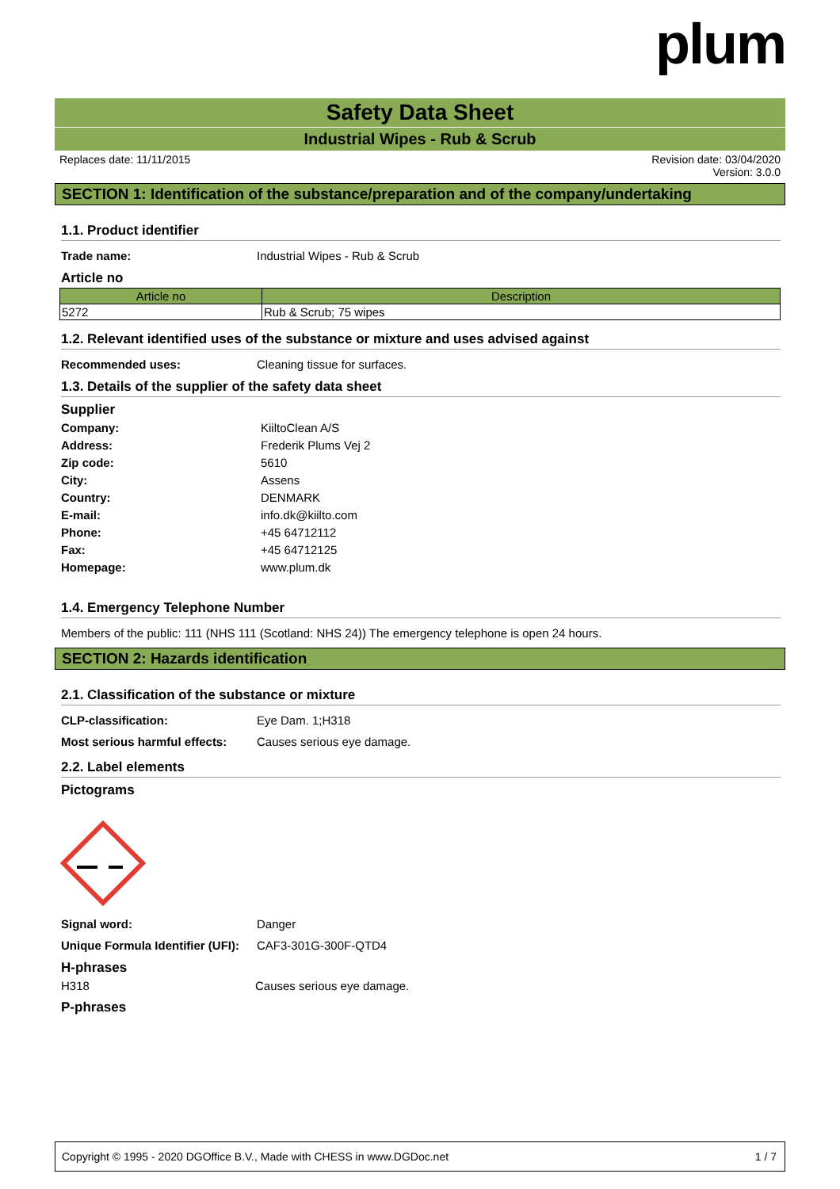plum
Safety Data Sheet
Industrial Wipes - Rub & Scrub
Replaces date: 11/11/2015 Revision date: 03/04/2020
Version: 3.0.0
SECTION 1: Identification of the substance/preparation and of the company/undertaking
1.1. Product identifier
Trade name: Industrial Wipes - Rub & Scrub
Article no
| Article no | Description |
| --- | --- |
| 5272 | Rub & Scrub; 75 wipes |
1.2. Relevant identified uses of the substance or mixture and uses advised against
Recommended uses: Cleaning tissue for surfaces.
1.3. Details of the supplier of the safety data sheet
Supplier
Company: KiiltoClean A/S
Address: Frederik Plums Vej 2
Zip code: 5610
City: Assens
Country: DENMARK
E-mail: info.dk@kiilto.com
Phone: +45 64712112
Fax: +45 64712125
Homepage: www.plum.dk
1.4. Emergency Telephone Number
Members of the public: 111 (NHS 111 (Scotland: NHS 24)) The emergency telephone is open 24 hours.
SECTION 2: Hazards identification
2.1. Classification of the substance or mixture
CLP-classification: Eye Dam. 1;H318
Most serious harmful effects: Causes serious eye damage.
2.2. Label elements
Pictograms
Signal word: Danger
Unique Formula Identifier (UFI): CAF3-301G-300F-QTD4
H-phrases
H318 Causes serious eye damage.
P-phrases
Copyright © 1995 - 2020 DGOffice B.V., Made with CHESS in www.DGDoc.net 1 / 7